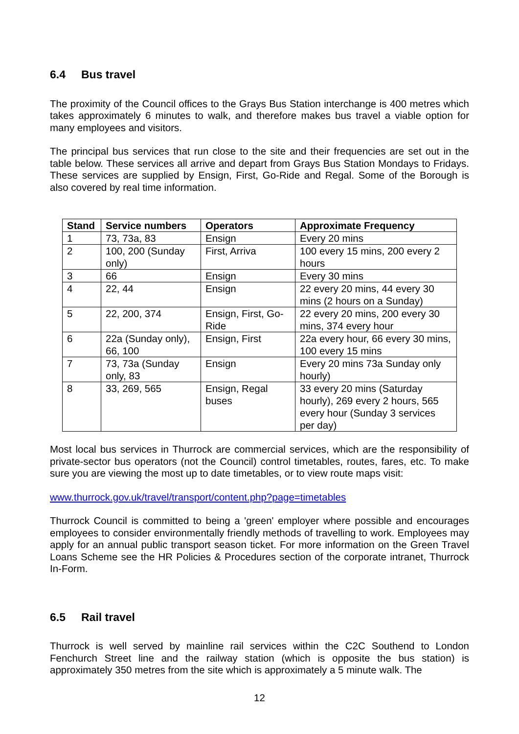6.4 Bus travel
The proximity of the Council offices to the Grays Bus Station interchange is 400 metres which takes approximately 6 minutes to walk, and therefore makes bus travel a viable option for many employees and visitors.
The principal bus services that run close to the site and their frequencies are set out in the table below. These services all arrive and depart from Grays Bus Station Mondays to Fridays. These services are supplied by Ensign, First, Go-Ride and Regal. Some of the Borough is also covered by real time information.
| Stand | Service numbers | Operators | Approximate Frequency |
| --- | --- | --- | --- |
| 1 | 73, 73a, 83 | Ensign | Every 20 mins |
| 2 | 100, 200 (Sunday only) | First, Arriva | 100 every 15 mins, 200 every 2 hours |
| 3 | 66 | Ensign | Every 30 mins |
| 4 | 22, 44 | Ensign | 22 every 20 mins, 44 every 30 mins (2 hours on a Sunday) |
| 5 | 22, 200, 374 | Ensign, First, Go-Ride | 22 every 20 mins, 200 every 30 mins, 374 every hour |
| 6 | 22a (Sunday only), 66, 100 | Ensign, First | 22a every hour, 66 every 30 mins, 100 every 15 mins |
| 7 | 73, 73a (Sunday only, 83 | Ensign | Every 20 mins 73a Sunday only hourly) |
| 8 | 33, 269, 565 | Ensign, Regal buses | 33 every 20 mins (Saturday hourly), 269 every 2 hours, 565 every hour (Sunday 3 services per day) |
Most local bus services in Thurrock are commercial services, which are the responsibility of private-sector bus operators (not the Council) control timetables, routes, fares, etc. To make sure you are viewing the most up to date timetables, or to view route maps visit:
www.thurrock.gov.uk/travel/transport/content.php?page=timetables
Thurrock Council is committed to being a 'green' employer where possible and encourages employees to consider environmentally friendly methods of travelling to work. Employees may apply for an annual public transport season ticket. For more information on the Green Travel Loans Scheme see the HR Policies & Procedures section of the corporate intranet, Thurrock In-Form.
6.5 Rail travel
Thurrock is well served by mainline rail services within the C2C Southend to London Fenchurch Street line and the railway station (which is opposite the bus station) is approximately 350 metres from the site which is approximately a 5 minute walk. The
12